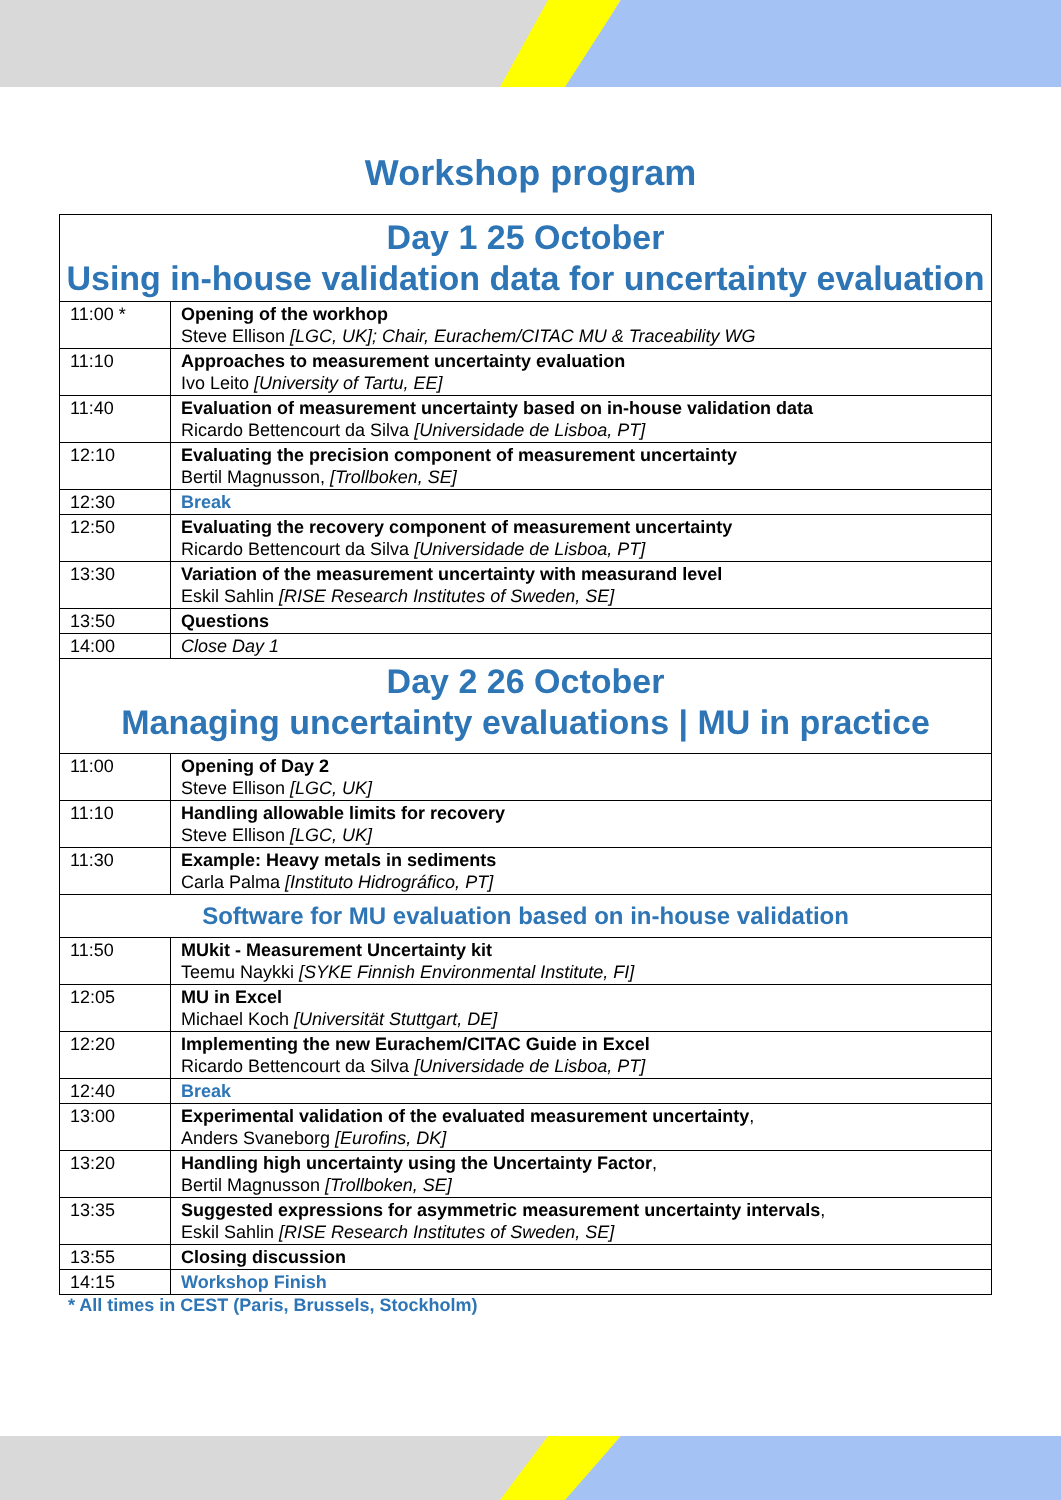Workshop program
| Day 1 25 October Using in-house validation data for uncertainty evaluation | |
| 11:00 * | Opening of the workhop Steve Ellison [LGC, UK]; Chair, Eurachem/CITAC MU & Traceability WG |
| 11:10 | Approaches to measurement uncertainty evaluation Ivo Leito [University of Tartu, EE] |
| 11:40 | Evaluation of measurement uncertainty based on in-house validation data Ricardo Bettencourt da Silva [Universidade de Lisboa, PT] |
| 12:10 | Evaluating the precision component of measurement uncertainty Bertil Magnusson, [Trollboken, SE] |
| 12:30 | Break |
| 12:50 | Evaluating the recovery component of measurement uncertainty Ricardo Bettencourt da Silva [Universidade de Lisboa, PT] |
| 13:30 | Variation of the measurement uncertainty with measurand level Eskil Sahlin [RISE Research Institutes of Sweden, SE] |
| 13:50 | Questions |
| 14:00 | Close Day 1 |
| Day 2 26 October Managing uncertainty evaluations / MU in practice | |
| 11:00 | Opening of Day 2 Steve Ellison [LGC, UK] |
| 11:10 | Handling allowable limits for recovery Steve Ellison [LGC, UK] |
| 11:30 | Example: Heavy metals in sediments Carla Palma [Instituto Hidrográfico, PT] |
| Software for MU evaluation based on in-house validation | |
| 11:50 | MUkit - Measurement Uncertainty kit Teemu Naykki [SYKE Finnish Environmental Institute, FI] |
| 12:05 | MU in Excel Michael Koch [Universität Stuttgart, DE] |
| 12:20 | Implementing the new Eurachem/CITAC Guide in Excel Ricardo Bettencourt da Silva [Universidade de Lisboa, PT] |
| 12:40 | Break |
| 13:00 | Experimental validation of the evaluated measurement uncertainty , Anders Svaneborg [Eurofins, DK] |
| 13:20 | Handling high uncertainty using the Uncertainty Factor , Bertil Magnusson [Trollboken, SE] |
| 13:35 | Suggested expressions for asymmetric measurement uncertainty intervals , Eskil Sahlin [RISE Research Institutes of Sweden, SE] |
| 13:55 | Closing discussion |
| 14:15 | Workshop Finish |
* All times in CEST (Paris, Brussels, Stockholm)